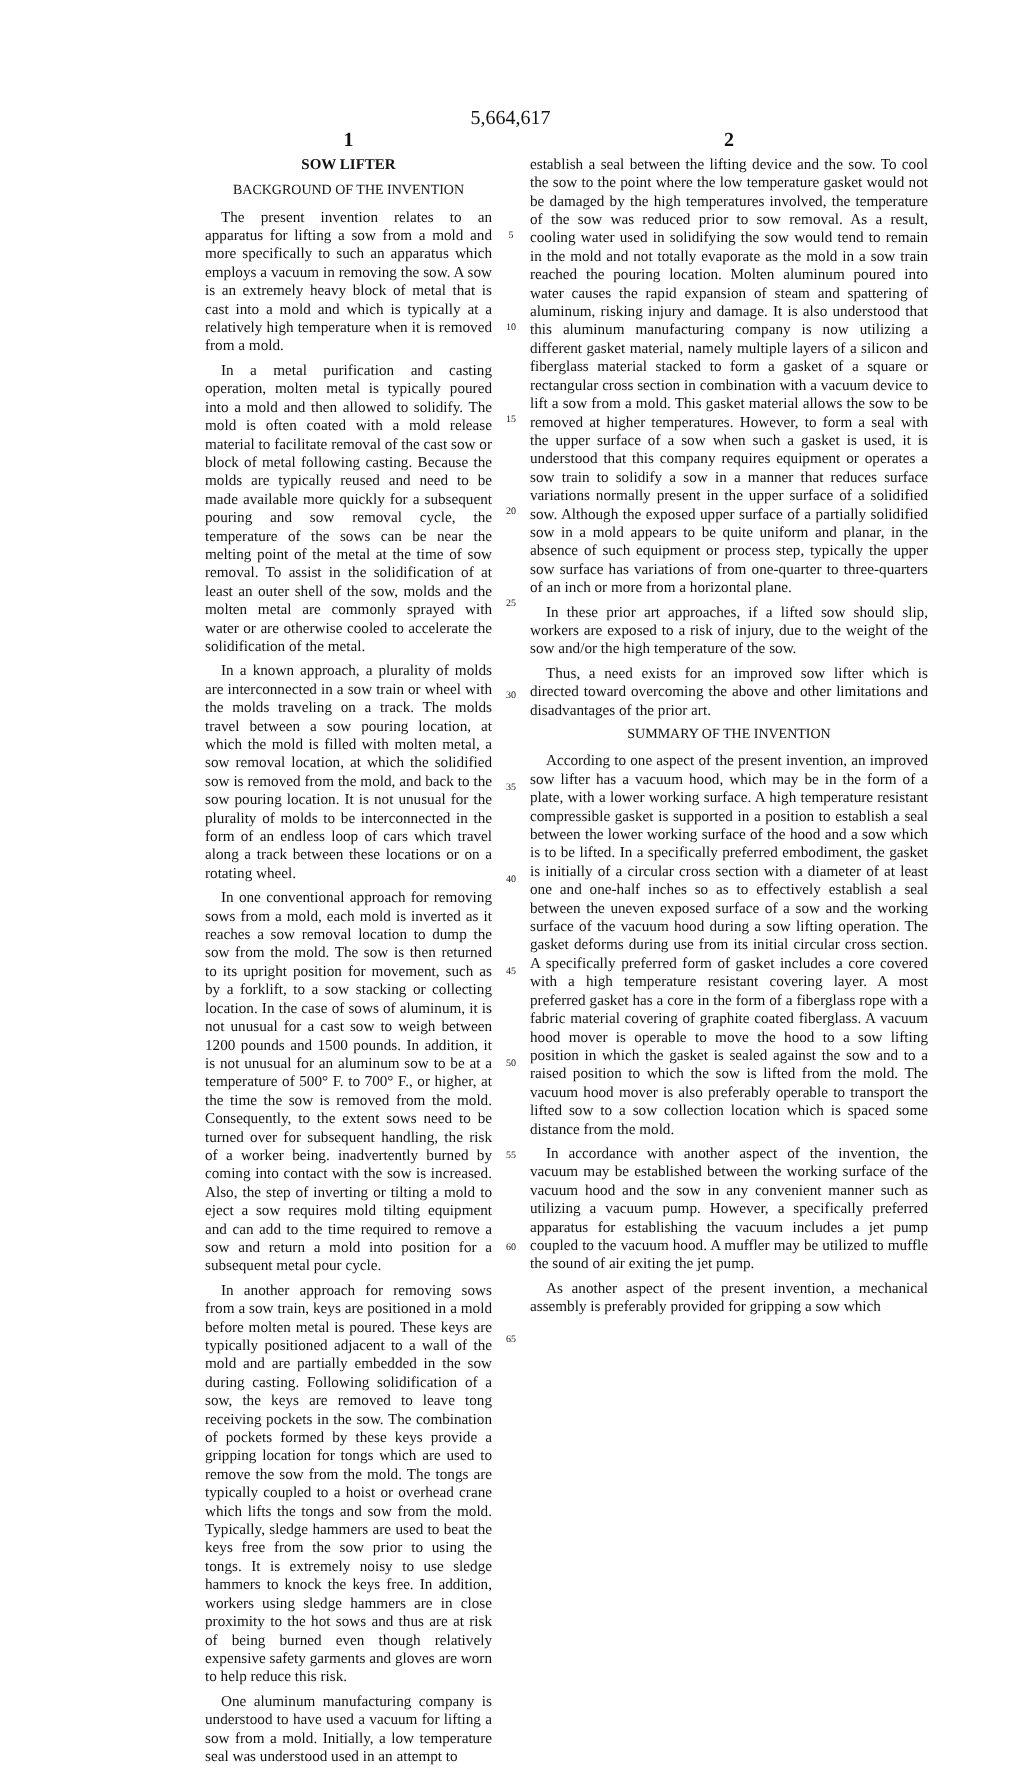5,664,617
1
SOW LIFTER
BACKGROUND OF THE INVENTION
The present invention relates to an apparatus for lifting a sow from a mold and more specifically to such an apparatus which employs a vacuum in removing the sow. A sow is an extremely heavy block of metal that is cast into a mold and which is typically at a relatively high temperature when it is removed from a mold.
In a metal purification and casting operation, molten metal is typically poured into a mold and then allowed to solidify. The mold is often coated with a mold release material to facilitate removal of the cast sow or block of metal following casting. Because the molds are typically reused and need to be made available more quickly for a subsequent pouring and sow removal cycle, the temperature of the sows can be near the melting point of the metal at the time of sow removal. To assist in the solidification of at least an outer shell of the sow, molds and the molten metal are commonly sprayed with water or are otherwise cooled to accelerate the solidification of the metal.
In a known approach, a plurality of molds are interconnected in a sow train or wheel with the molds traveling on a track. The molds travel between a sow pouring location, at which the mold is filled with molten metal, a sow removal location, at which the solidified sow is removed from the mold, and back to the sow pouring location. It is not unusual for the plurality of molds to be interconnected in the form of an endless loop of cars which travel along a track between these locations or on a rotating wheel.
In one conventional approach for removing sows from a mold, each mold is inverted as it reaches a sow removal location to dump the sow from the mold. The sow is then returned to its upright position for movement, such as by a forklift, to a sow stacking or collecting location. In the case of sows of aluminum, it is not unusual for a cast sow to weigh between 1200 pounds and 1500 pounds. In addition, it is not unusual for an aluminum sow to be at a temperature of 500° F. to 700° F., or higher, at the time the sow is removed from the mold. Consequently, to the extent sows need to be turned over for subsequent handling, the risk of a worker being. inadvertently burned by coming into contact with the sow is increased. Also, the step of inverting or tilting a mold to eject a sow requires mold tilting equipment and can add to the time required to remove a sow and return a mold into position for a subsequent metal pour cycle.
In another approach for removing sows from a sow train, keys are positioned in a mold before molten metal is poured. These keys are typically positioned adjacent to a wall of the mold and are partially embedded in the sow during casting. Following solidification of a sow, the keys are removed to leave tong receiving pockets in the sow. The combination of pockets formed by these keys provide a gripping location for tongs which are used to remove the sow from the mold. The tongs are typically coupled to a hoist or overhead crane which lifts the tongs and sow from the mold. Typically, sledge hammers are used to beat the keys free from the sow prior to using the tongs. It is extremely noisy to use sledge hammers to knock the keys free. In addition, workers using sledge hammers are in close proximity to the hot sows and thus are at risk of being burned even though relatively expensive safety garments and gloves are worn to help reduce this risk.
One aluminum manufacturing company is understood to have used a vacuum for lifting a sow from a mold. Initially, a low temperature seal was understood used in an attempt to
5
10
15
20
25
30
35
40
45
50
55
60
65
2
establish a seal between the lifting device and the sow. To cool the sow to the point where the low temperature gasket would not be damaged by the high temperatures involved, the temperature of the sow was reduced prior to sow removal. As a result, cooling water used in solidifying the sow would tend to remain in the mold and not totally evaporate as the mold in a sow train reached the pouring location. Molten aluminum poured into water causes the rapid expansion of steam and spattering of aluminum, risking injury and damage. It is also understood that this aluminum manufacturing company is now utilizing a different gasket material, namely multiple layers of a silicon and fiberglass material stacked to form a gasket of a square or rectangular cross section in combination with a vacuum device to lift a sow from a mold. This gasket material allows the sow to be removed at higher temperatures. However, to form a seal with the upper surface of a sow when such a gasket is used, it is understood that this company requires equipment or operates a sow train to solidify a sow in a manner that reduces surface variations normally present in the upper surface of a solidified sow. Although the exposed upper surface of a partially solidified sow in a mold appears to be quite uniform and planar, in the absence of such equipment or process step, typically the upper sow surface has variations of from one-quarter to three-quarters of an inch or more from a horizontal plane.
In these prior art approaches, if a lifted sow should slip, workers are exposed to a risk of injury, due to the weight of the sow and/or the high temperature of the sow.
Thus, a need exists for an improved sow lifter which is directed toward overcoming the above and other limitations and disadvantages of the prior art.
SUMMARY OF THE INVENTION
According to one aspect of the present invention, an improved sow lifter has a vacuum hood, which may be in the form of a plate, with a lower working surface. A high temperature resistant compressible gasket is supported in a position to establish a seal between the lower working surface of the hood and a sow which is to be lifted. In a specifically preferred embodiment, the gasket is initially of a circular cross section with a diameter of at least one and one-half inches so as to effectively establish a seal between the uneven exposed surface of a sow and the working surface of the vacuum hood during a sow lifting operation. The gasket deforms during use from its initial circular cross section. A specifically preferred form of gasket includes a core covered with a high temperature resistant covering layer. A most preferred gasket has a core in the form of a fiberglass rope with a fabric material covering of graphite coated fiberglass. A vacuum hood mover is operable to move the hood to a sow lifting position in which the gasket is sealed against the sow and to a raised position to which the sow is lifted from the mold. The vacuum hood mover is also preferably operable to transport the lifted sow to a sow collection location which is spaced some distance from the mold.
In accordance with another aspect of the invention, the vacuum may be established between the working surface of the vacuum hood and the sow in any convenient manner such as utilizing a vacuum pump. However, a specifically preferred apparatus for establishing the vacuum includes a jet pump coupled to the vacuum hood. A muffler may be utilized to muffle the sound of air exiting the jet pump.
As another aspect of the present invention, a mechanical assembly is preferably provided for gripping a sow which